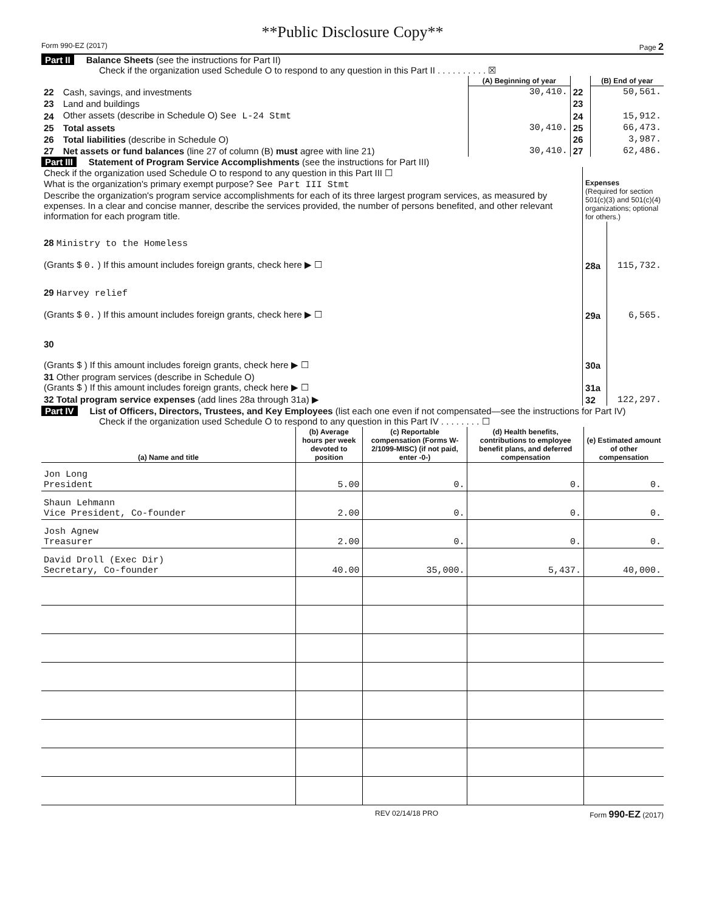**Public Disclosure Copy**
Form 990-EZ (2017) Page 2
Part II Balance Sheets (see the instructions for Part II)
Check if the organization used Schedule O to respond to any question in this Part II . . . . . . . . . . ☒
| | | (A) Beginning of year | | (B) End of year |
| 22 | Cash, savings, and investments | 30,410. | 22 | 50,561. |
| 23 | Land and buildings | | 23 | |
| 24 | Other assets (describe in Schedule O) See L-24 Stmt | | 24 | 15,912. |
| 25 | Total assets | 30,410. | 25 | 66,473. |
| 26 | Total liabilities (describe in Schedule O) | | 26 | 3,987. |
| 27 | Net assets or fund balances (line 27 of column (B) must agree with line 21) | 30,410. | 27 | 62,486. |
Part III Statement of Program Service Accomplishments (see the instructions for Part III)
| Check if the organization used Schedule O to respond to any question in this Part III ☐ What is the organization's primary exempt purpose? See Part III Stmt Describe the organization's program service accomplishments for each of its three largest program services, as measured by expenses. In a clear and concise manner, describe the services provided, the number of persons benefited, and other relevant information for each program title. | Expenses (Required for section 501(c)(3) and 501(c)(4) organizations; optional for others.) | |
| 28 Ministry to the Homeless (Grants $ 0. ) If this amount includes foreign grants, check here ▶ ☐ | 28a | 115,732. |
| 29 Harvey relief (Grants $ 0. ) If this amount includes foreign grants, check here ▶ ☐ | 29a | 6,565. |
| 30 (Grants $ ) If this amount includes foreign grants, check here ▶ ☐ | 30a | |
| 31 Other program services (describe in Schedule O) (Grants $ ) If this amount includes foreign grants, check here ▶ ☐ | 31a | |
| 32 Total program service expenses (add lines 28a through 31a) ▶ | 32 | 122,297. |
Part IV List of Officers, Directors, Trustees, and Key Employees (list each one even if not compensated—see the instructions for Part IV)
Check if the organization used Schedule O to respond to any question in this Part IV . . . . . . . . ☐
| (a) Name and title | (b) Average hours per week devoted to position | (c) Reportable compensation (Forms W-2/1099-MISC) (if not paid, enter -0-) | (d) Health benefits, contributions to employee benefit plans, and deferred compensation | (e) Estimated amount of other compensation |
| --- | --- | --- | --- | --- |
| Jon Long President | 5.00 | 0. | 0. | 0. |
| Shaun Lehmann Vice President, Co-founder | 2.00 | 0. | 0. | 0. |
| Josh Agnew Treasurer | 2.00 | 0. | 0. | 0. |
| David Droll (Exec Dir) Secretary, Co-founder | 40.00 | 35,000. | 5,437. | 40,000. |
REV 02/14/18 PRO Form 990-EZ (2017)